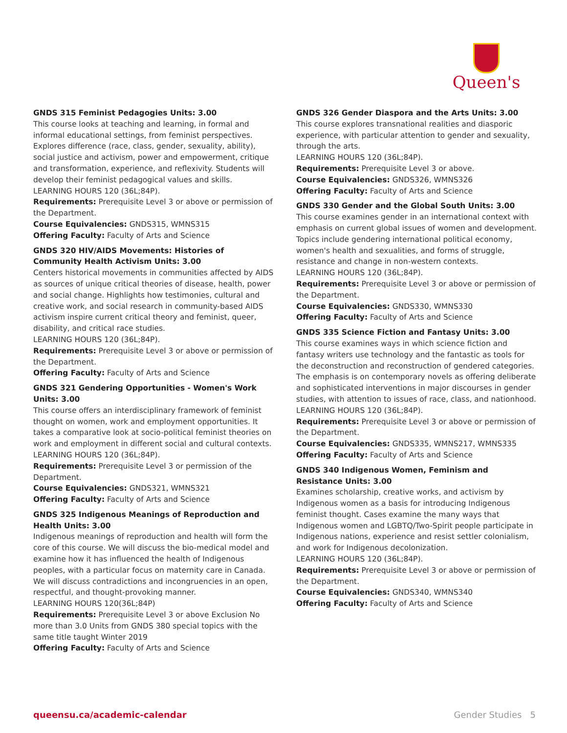Queen's
GNDS 315 Feminist Pedagogies Units: 3.00
This course looks at teaching and learning, in formal and informal educational settings, from feminist perspectives. Explores difference (race, class, gender, sexuality, ability), social justice and activism, power and empowerment, critique and transformation, experience, and reflexivity. Students will develop their feminist pedagogical values and skills.
LEARNING HOURS 120 (36L;84P).
Requirements: Prerequisite Level 3 or above or permission of the Department.
Course Equivalencies: GNDS315, WMNS315
Offering Faculty: Faculty of Arts and Science
GNDS 320 HIV/AIDS Movements: Histories of Community Health Activism Units: 3.00
Centers historical movements in communities affected by AIDS as sources of unique critical theories of disease, health, power and social change. Highlights how testimonies, cultural and creative work, and social research in community-based AIDS activism inspire current critical theory and feminist, queer, disability, and critical race studies.
LEARNING HOURS 120 (36L;84P).
Requirements: Prerequisite Level 3 or above or permission of the Department.
Offering Faculty: Faculty of Arts and Science
GNDS 321 Gendering Opportunities - Women's Work Units: 3.00
This course offers an interdisciplinary framework of feminist thought on women, work and employment opportunities. It takes a comparative look at socio-political feminist theories on work and employment in different social and cultural contexts.
LEARNING HOURS 120 (36L;84P).
Requirements: Prerequisite Level 3 or permission of the Department.
Course Equivalencies: GNDS321, WMNS321
Offering Faculty: Faculty of Arts and Science
GNDS 325 Indigenous Meanings of Reproduction and Health Units: 3.00
Indigenous meanings of reproduction and health will form the core of this course. We will discuss the bio-medical model and examine how it has influenced the health of Indigenous peoples, with a particular focus on maternity care in Canada. We will discuss contradictions and incongruencies in an open, respectful, and thought-provoking manner.
LEARNING HOURS 120(36L;84P)
Requirements: Prerequisite Level 3 or above Exclusion No more than 3.0 Units from GNDS 380 special topics with the same title taught Winter 2019
Offering Faculty: Faculty of Arts and Science
GNDS 326 Gender Diaspora and the Arts Units: 3.00
This course explores transnational realities and diasporic experience, with particular attention to gender and sexuality, through the arts.
LEARNING HOURS 120 (36L;84P).
Requirements: Prerequisite Level 3 or above.
Course Equivalencies: GNDS326, WMNS326
Offering Faculty: Faculty of Arts and Science
GNDS 330 Gender and the Global South Units: 3.00
This course examines gender in an international context with emphasis on current global issues of women and development. Topics include gendering international political economy, women's health and sexualities, and forms of struggle, resistance and change in non-western contexts.
LEARNING HOURS 120 (36L;84P).
Requirements: Prerequisite Level 3 or above or permission of the Department.
Course Equivalencies: GNDS330, WMNS330
Offering Faculty: Faculty of Arts and Science
GNDS 335 Science Fiction and Fantasy Units: 3.00
This course examines ways in which science fiction and fantasy writers use technology and the fantastic as tools for the deconstruction and reconstruction of gendered categories. The emphasis is on contemporary novels as offering deliberate and sophisticated interventions in major discourses in gender studies, with attention to issues of race, class, and nationhood.
LEARNING HOURS 120 (36L;84P).
Requirements: Prerequisite Level 3 or above or permission of the Department.
Course Equivalencies: GNDS335, WMNS217, WMNS335
Offering Faculty: Faculty of Arts and Science
GNDS 340 Indigenous Women, Feminism and Resistance Units: 3.00
Examines scholarship, creative works, and activism by Indigenous women as a basis for introducing Indigenous feminist thought. Cases examine the many ways that Indigenous women and LGBTQ/Two-Spirit people participate in Indigenous nations, experience and resist settler colonialism, and work for Indigenous decolonization.
LEARNING HOURS 120 (36L;84P).
Requirements: Prerequisite Level 3 or above or permission of the Department.
Course Equivalencies: GNDS340, WMNS340
Offering Faculty: Faculty of Arts and Science
queensu.ca/academic-calendar Gender Studies 5